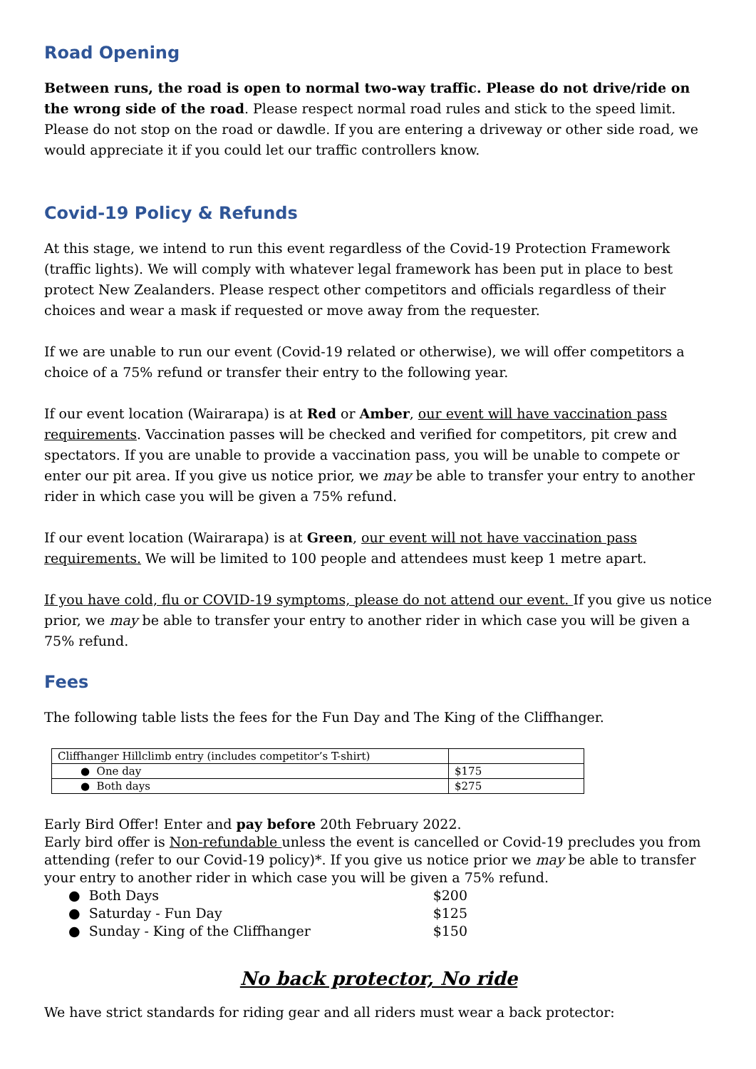Road Opening
Between runs, the road is open to normal two-way traffic. Please do not drive/ride on the wrong side of the road. Please respect normal road rules and stick to the speed limit. Please do not stop on the road or dawdle. If you are entering a driveway or other side road, we would appreciate it if you could let our traffic controllers know.
Covid-19 Policy & Refunds
At this stage, we intend to run this event regardless of the Covid-19 Protection Framework (traffic lights). We will comply with whatever legal framework has been put in place to best protect New Zealanders. Please respect other competitors and officials regardless of their choices and wear a mask if requested or move away from the requester.
If we are unable to run our event (Covid-19 related or otherwise), we will offer competitors a choice of a 75% refund or transfer their entry to the following year.
If our event location (Wairarapa) is at Red or Amber, our event will have vaccination pass requirements. Vaccination passes will be checked and verified for competitors, pit crew and spectators. If you are unable to provide a vaccination pass, you will be unable to compete or enter our pit area. If you give us notice prior, we may be able to transfer your entry to another rider in which case you will be given a 75% refund.
If our event location (Wairarapa) is at Green, our event will not have vaccination pass requirements. We will be limited to 100 people and attendees must keep 1 metre apart.
If you have cold, flu or COVID-19 symptoms, please do not attend our event. If you give us notice prior, we may be able to transfer your entry to another rider in which case you will be given a 75% refund.
Fees
The following table lists the fees for the Fun Day and The King of the Cliffhanger.
| Cliffhanger Hillclimb entry (includes competitor’s T-shirt) | |
| ● One day | $175 |
| ● Both days | $275 |
Early Bird Offer! Enter and pay before 20th February 2022.
Early bird offer is Non-refundable unless the event is cancelled or Covid-19 precludes you from attending (refer to our Covid-19 policy)*. If you give us notice prior we may be able to transfer your entry to another rider in which case you will be given a 75% refund.
● Both Days $200
● Saturday - Fun Day $125
● Sunday - King of the Cliffhanger $150
No back protector, No ride
We have strict standards for riding gear and all riders must wear a back protector: